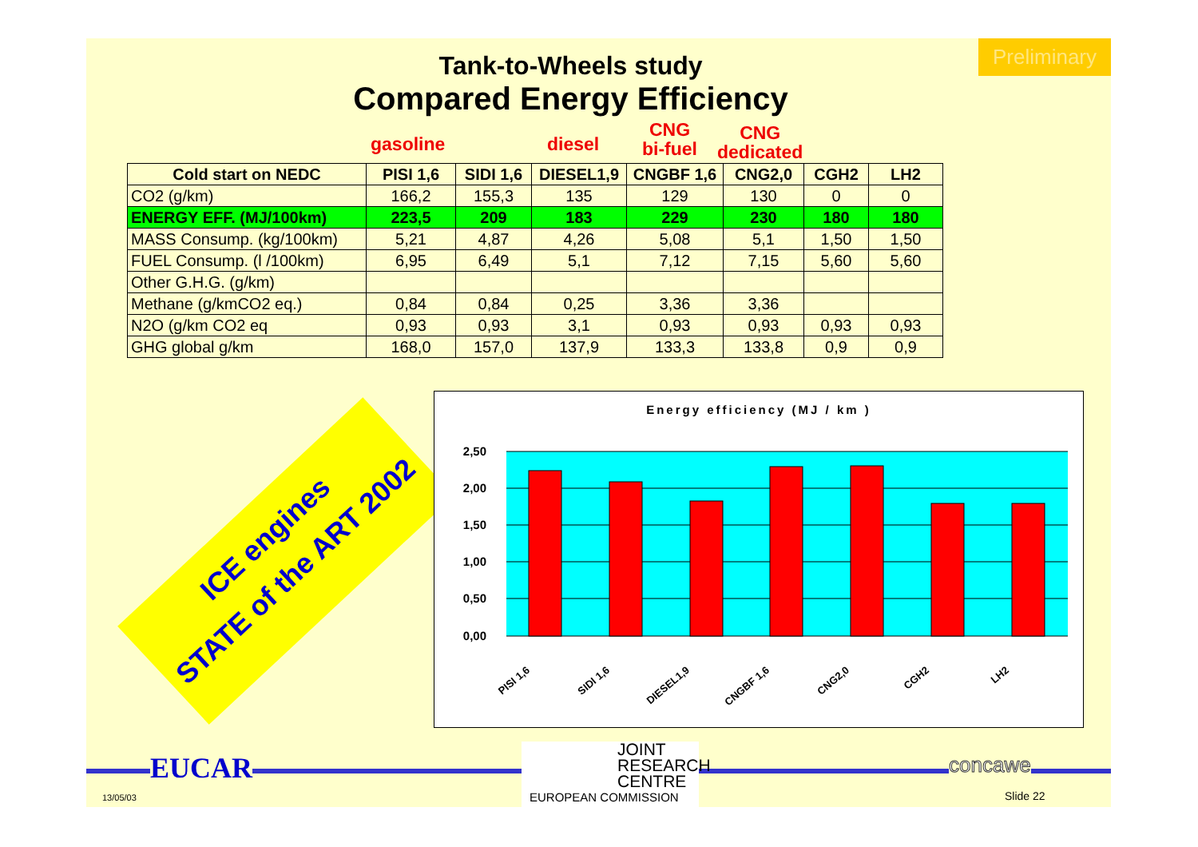Preliminary
Tank-to-Wheels study
Compared Energy Efficiency
gasoline diesel
CNG
bi-fuel
CNG
dedicated
| Cold start on NEDC | PISI 1,6 | SIDI 1,6 | DIESEL1,9 | CNGBF 1,6 | CNG2,0 | CGH2 | LH2 |
| --- | --- | --- | --- | --- | --- | --- | --- |
| CO2 (g/km) | 166,2 | 155,3 | 135 | 129 | 130 | 0 | 0 |
| ENERGY EFF. (MJ/100km) | 223,5 | 209 | 183 | 229 | 230 | 180 | 180 |
| MASS Consump. (kg/100km) | 5,21 | 4,87 | 4,26 | 5,08 | 5,1 | 1,50 | 1,50 |
| FUEL Consump. (l /100km) | 6,95 | 6,49 | 5,1 | 7,12 | 7,15 | 5,60 | 5,60 |
| Other G.H.G. (g/km) | | | | | | | |
| Methane (g/kmCO2 eq.) | 0,84 | 0,84 | 0,25 | 3,36 | 3,36 | | |
| N2O (g/km CO2 eq | 0,93 | 0,93 | 3,1 | 0,93 | 0,93 | 0,93 | 0,93 |
| GHG global g/km | 168,0 | 157,0 | 137,9 | 133,3 | 133,8 | 0,9 | 0,9 |
ICE engines
STATE of the ART 2002
Energy efficiency (MJ / km )
2,50
2,00
1,50
1,00
0,50
0,00
PISI 1,6
SIDI 1,6
DIESEL1,9
CNGBF 1,6
CNG2,0
CGH2
LH2
EUCAR
13/05/03
JOINT
RESEARCH
CENTRE
EUROPEAN COMMISSION
concawe
Slide 22